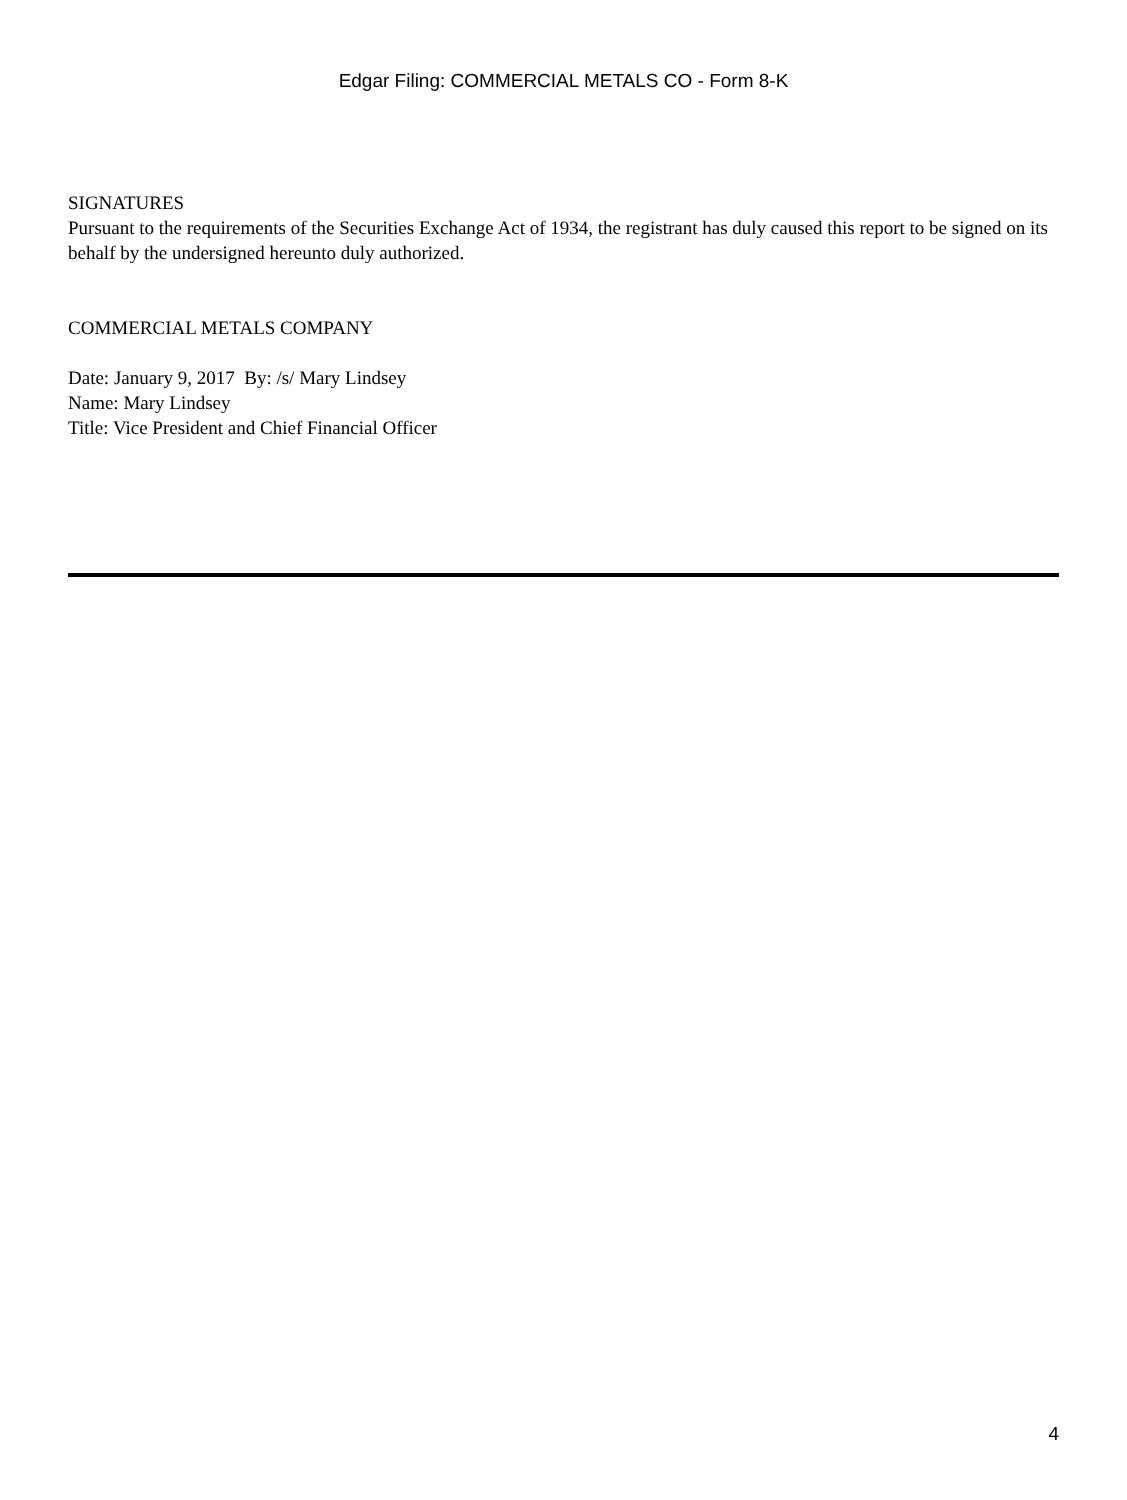Edgar Filing: COMMERCIAL METALS CO - Form 8-K
SIGNATURES
Pursuant to the requirements of the Securities Exchange Act of 1934, the registrant has duly caused this report to be signed on its behalf by the undersigned hereunto duly authorized.
COMMERCIAL METALS COMPANY
Date: January 9, 2017 By: /s/ Mary Lindsey
Name: Mary Lindsey
Title: Vice President and Chief Financial Officer
4